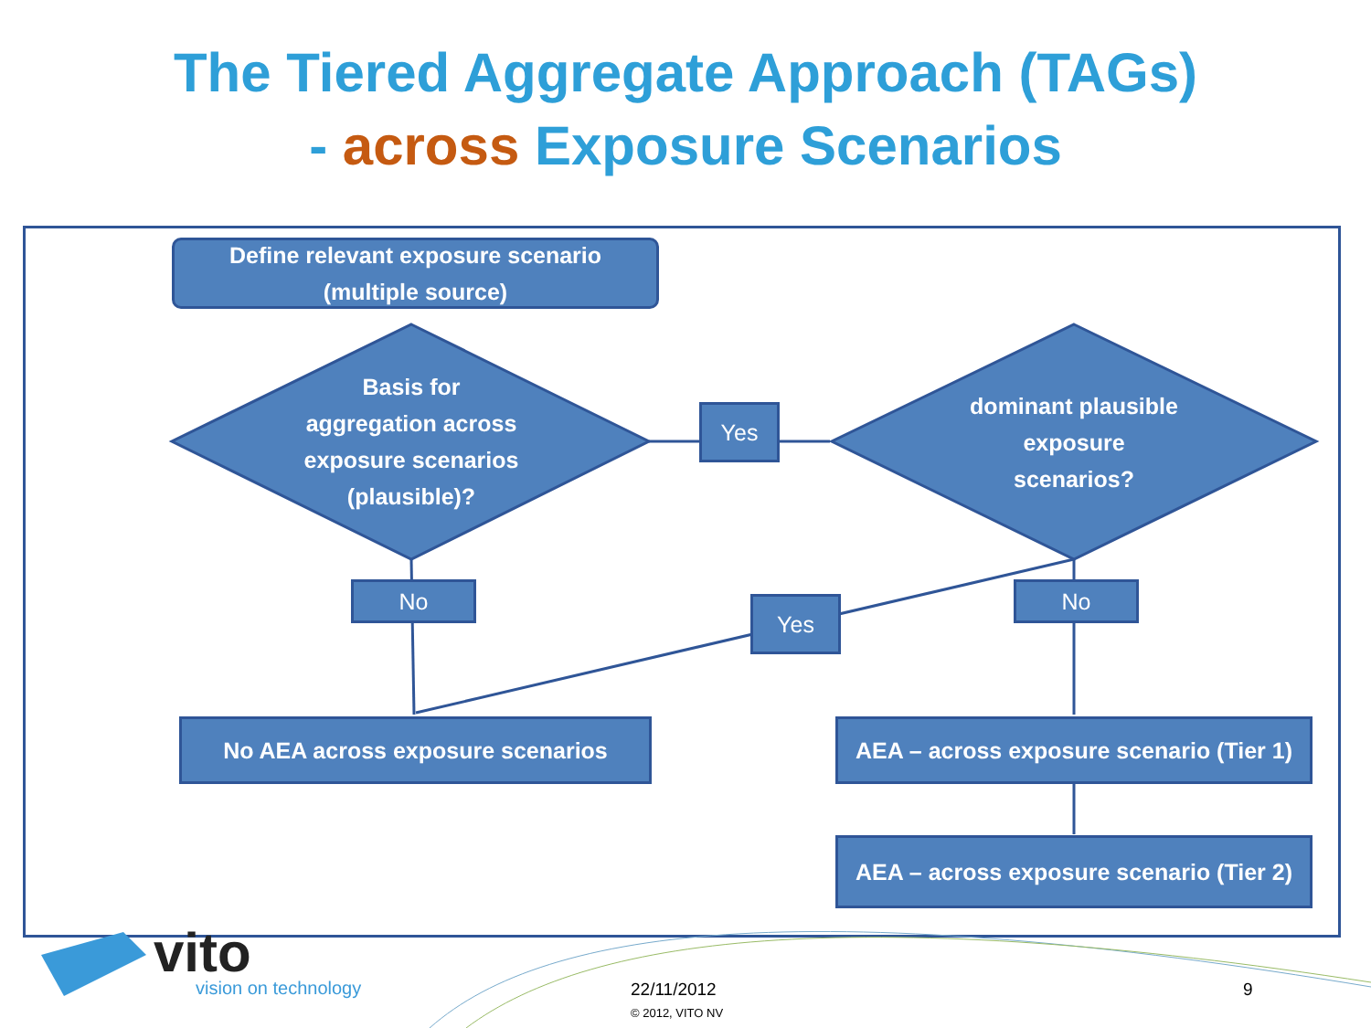The Tiered Aggregate Approach (TAGs)
- across Exposure Scenarios
Define relevant exposure scenario
(multiple source)
Basis for
aggregation across
exposure scenarios
(plausible)?
dominant plausible
exposure
scenarios?
Yes
No
Yes
No
No AEA across exposure scenarios
AEA – across exposure scenario (Tier 1)
AEA – across exposure scenario (Tier 2)
vito
vision on technology 22/11/2012
© 2012, VITO NV
9